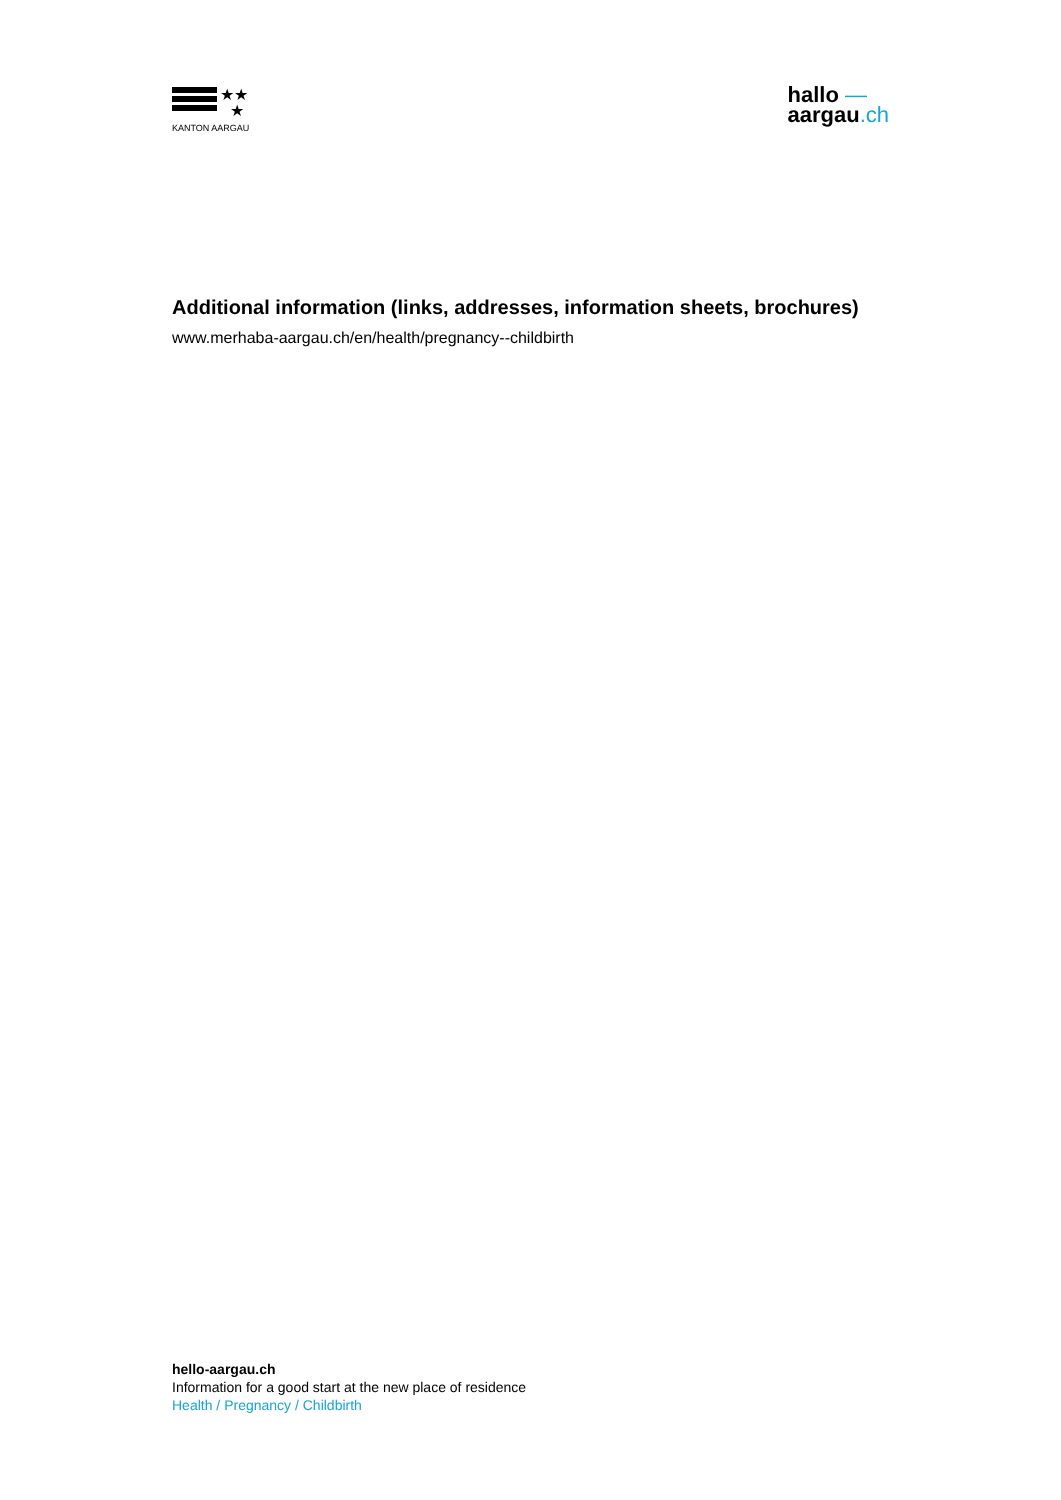★★
★
KANTON AARGAU
hallo —
aargau.ch
Additional information (links, addresses, information sheets, brochures)
www.merhaba-aargau.ch/en/health/pregnancy--childbirth
hello-aargau.ch
Information for a good start at the new place of residence
Health / Pregnancy / Childbirth